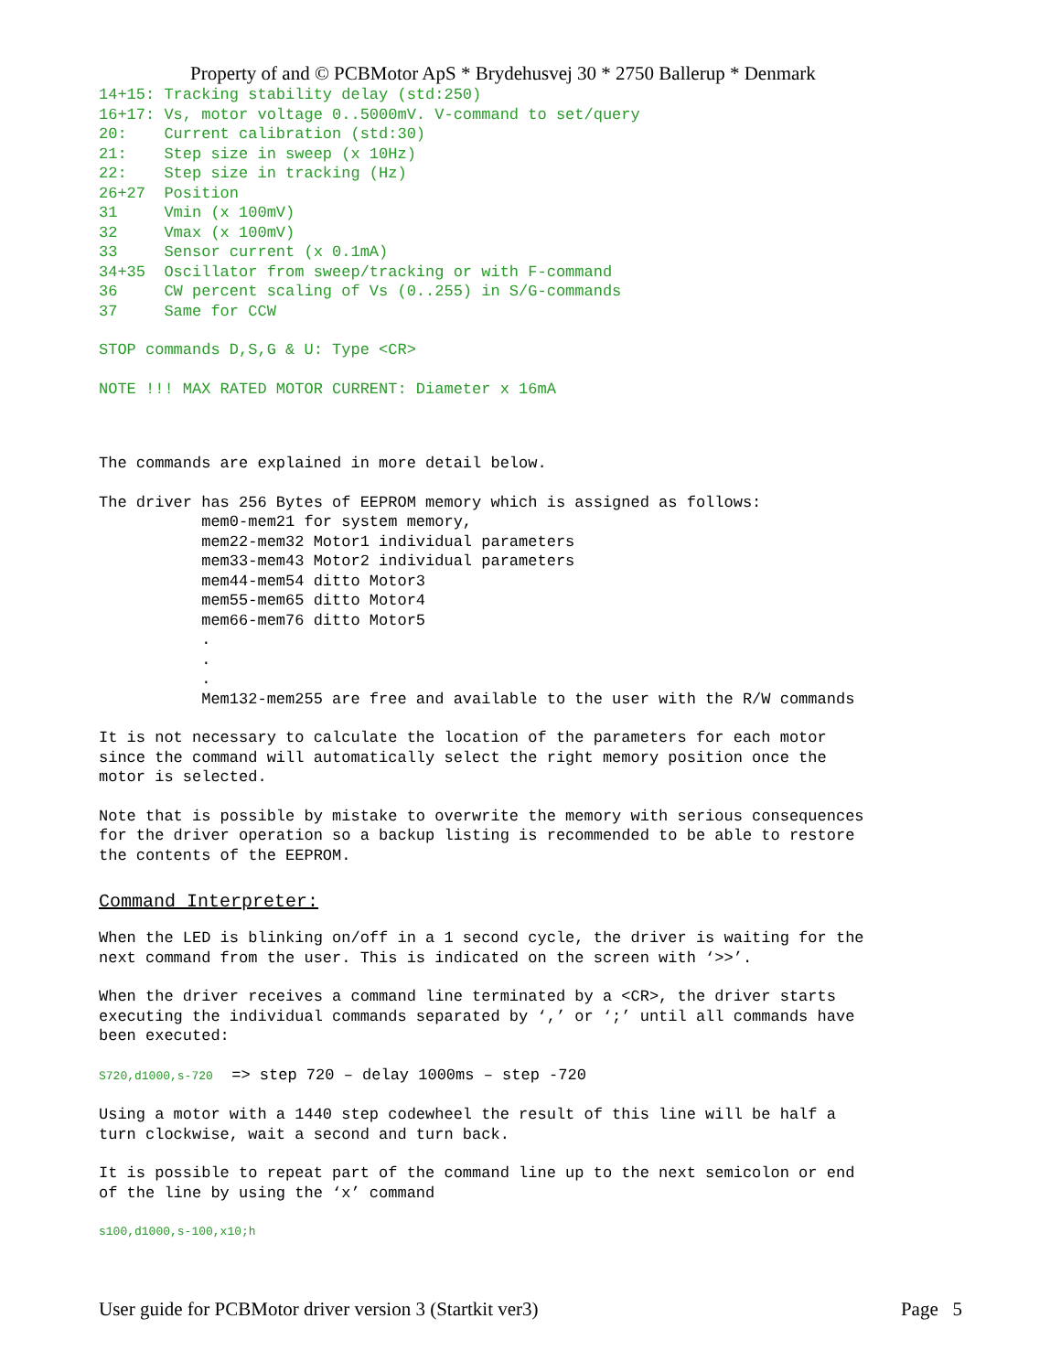Property of and © PCBMotor ApS * Brydehusvej 30 * 2750 Ballerup * Denmark
14+15: Tracking stability delay (std:250)
16+17: Vs, motor voltage 0..5000mV. V-command to set/query
20:    Current calibration (std:30)
21:    Step size in sweep (x 10Hz)
22:    Step size in tracking (Hz)
26+27  Position
31     Vmin (x 100mV)
32     Vmax (x 100mV)
33     Sensor current (x 0.1mA)
34+35  Oscillator from sweep/tracking or with F-command
36     CW percent scaling of Vs (0..255) in S/G-commands
37     Same for CCW
STOP commands D,S,G & U: Type <CR>
NOTE !!! MAX RATED MOTOR CURRENT: Diameter x 16mA
The commands are explained in more detail below.
The driver has 256 Bytes of EEPROM memory which is assigned as follows:
           mem0-mem21 for system memory,
           mem22-mem32 Motor1 individual parameters
           mem33-mem43 Motor2 individual parameters
           mem44-mem54 ditto Motor3
           mem55-mem65 ditto Motor4
           mem66-mem76 ditto Motor5
           .
           .
           .
           Mem132-mem255 are free and available to the user with the R/W commands
It is not necessary to calculate the location of the parameters for each motor
since the command will automatically select the right memory position once the
motor is selected.
Note that is possible by mistake to overwrite the memory with serious consequences
for the driver operation so a backup listing is recommended to be able to restore
the contents of the EEPROM.
Command Interpreter:
When the LED is blinking on/off in a 1 second cycle, the driver is waiting for the
next command from the user. This is indicated on the screen with ‘>>’.
When the driver receives a command line terminated by a <CR>, the driver starts
executing the individual commands separated by ‘,’ or ‘;’ until all commands have
been executed:
S720,d1000,s-720  => step 720 – delay 1000ms – step -720
Using a motor with a 1440 step codewheel the result of this line will be half a
turn clockwise, wait a second and turn back.
It is possible to repeat part of the command line up to the next semicolon or end
of the line by using the ‘x’ command
s100,d1000,s-100,x10;h
User guide for PCBMotor driver version 3 (Startkit ver3) Page 5